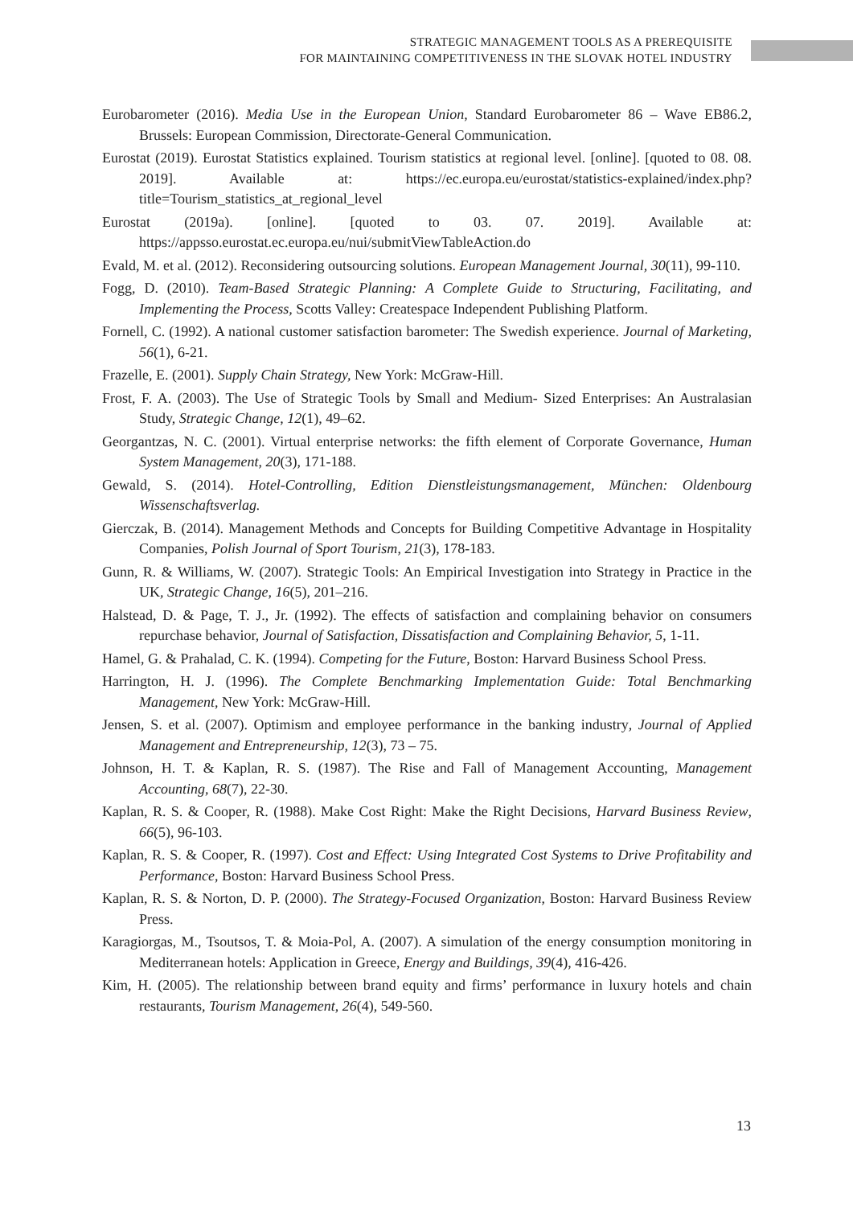STRATEGIC MANAGEMENT TOOLS AS A PREREQUISITE
FOR MAINTAINING COMPETITIVENESS IN THE SLOVAK HOTEL INDUSTRY
Eurobarometer (2016). Media Use in the European Union, Standard Eurobarometer 86 – Wave EB86.2, Brussels: European Commission, Directorate-General Communication.
Eurostat (2019). Eurostat Statistics explained. Tourism statistics at regional level. [online]. [quoted to 08. 08. 2019]. Available at: https://ec.europa.eu/eurostat/statistics-explained/index.php?title=Tourism_statistics_at_regional_level
Eurostat (2019a). [online]. [quoted to 03. 07. 2019]. Available at: https://appsso.eurostat.ec.europa.eu/nui/submitViewTableAction.do
Evald, M. et al. (2012). Reconsidering outsourcing solutions. European Management Journal, 30(11), 99-110.
Fogg, D. (2010). Team-Based Strategic Planning: A Complete Guide to Structuring, Facilitating, and Implementing the Process, Scotts Valley: Createspace Independent Publishing Platform.
Fornell, C. (1992). A national customer satisfaction barometer: The Swedish experience. Journal of Marketing, 56(1), 6-21.
Frazelle, E. (2001). Supply Chain Strategy, New York: McGraw-Hill.
Frost, F. A. (2003). The Use of Strategic Tools by Small and Medium- Sized Enterprises: An Australasian Study, Strategic Change, 12(1), 49–62.
Georgantzas, N. C. (2001). Virtual enterprise networks: the fifth element of Corporate Governance, Human System Management, 20(3), 171-188.
Gewald, S. (2014). Hotel-Controlling, Edition Dienstleistungsmanagement, München: Oldenbourg Wissenschaftsverlag.
Gierczak, B. (2014). Management Methods and Concepts for Building Competitive Advantage in Hospitality Companies, Polish Journal of Sport Tourism, 21(3), 178-183.
Gunn, R. & Williams, W. (2007). Strategic Tools: An Empirical Investigation into Strategy in Practice in the UK, Strategic Change, 16(5), 201–216.
Halstead, D. & Page, T. J., Jr. (1992). The effects of satisfaction and complaining behavior on consumers repurchase behavior, Journal of Satisfaction, Dissatisfaction and Complaining Behavior, 5, 1-11.
Hamel, G. & Prahalad, C. K. (1994). Competing for the Future, Boston: Harvard Business School Press.
Harrington, H. J. (1996). The Complete Benchmarking Implementation Guide: Total Benchmarking Management, New York: McGraw-Hill.
Jensen, S. et al. (2007). Optimism and employee performance in the banking industry, Journal of Applied Management and Entrepreneurship, 12(3), 73 – 75.
Johnson, H. T. & Kaplan, R. S. (1987). The Rise and Fall of Management Accounting, Management Accounting, 68(7), 22-30.
Kaplan, R. S. & Cooper, R. (1988). Make Cost Right: Make the Right Decisions, Harvard Business Review, 66(5), 96-103.
Kaplan, R. S. & Cooper, R. (1997). Cost and Effect: Using Integrated Cost Systems to Drive Profitability and Performance, Boston: Harvard Business School Press.
Kaplan, R. S. & Norton, D. P. (2000). The Strategy-Focused Organization, Boston: Harvard Business Review Press.
Karagiorgas, M., Tsoutsos, T. & Moia-Pol, A. (2007). A simulation of the energy consumption monitoring in Mediterranean hotels: Application in Greece, Energy and Buildings, 39(4), 416-426.
Kim, H. (2005). The relationship between brand equity and firms’ performance in luxury hotels and chain restaurants, Tourism Management, 26(4), 549-560.
13